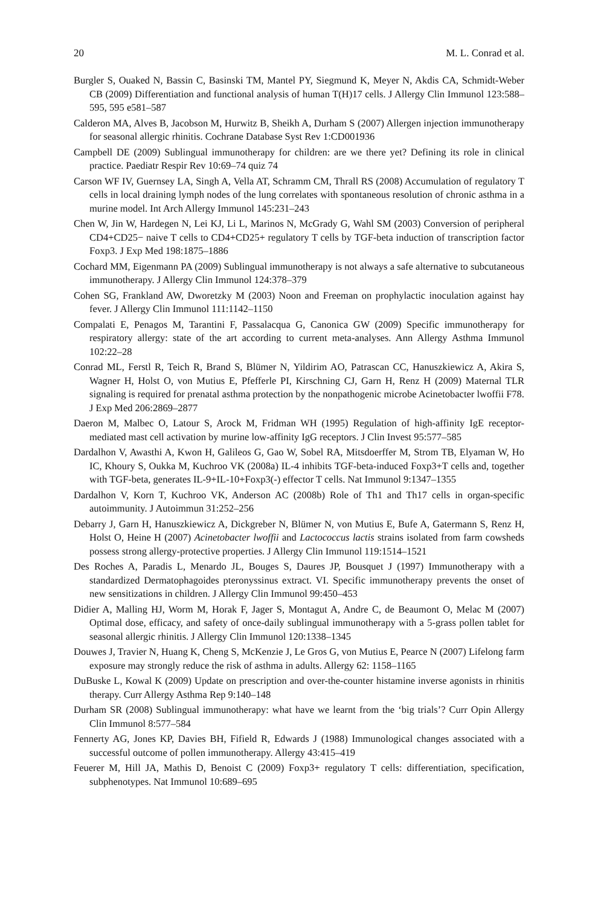20 M. L. Conrad et al.
Burgler S, Ouaked N, Bassin C, Basinski TM, Mantel PY, Siegmund K, Meyer N, Akdis CA, Schmidt-Weber CB (2009) Differentiation and functional analysis of human T(H)17 cells. J Allergy Clin Immunol 123:588–595, 595 e581–587
Calderon MA, Alves B, Jacobson M, Hurwitz B, Sheikh A, Durham S (2007) Allergen injection immunotherapy for seasonal allergic rhinitis. Cochrane Database Syst Rev 1:CD001936
Campbell DE (2009) Sublingual immunotherapy for children: are we there yet? Defining its role in clinical practice. Paediatr Respir Rev 10:69–74 quiz 74
Carson WF IV, Guernsey LA, Singh A, Vella AT, Schramm CM, Thrall RS (2008) Accumulation of regulatory T cells in local draining lymph nodes of the lung correlates with spontaneous resolution of chronic asthma in a murine model. Int Arch Allergy Immunol 145:231–243
Chen W, Jin W, Hardegen N, Lei KJ, Li L, Marinos N, McGrady G, Wahl SM (2003) Conversion of peripheral CD4+CD25− naive T cells to CD4+CD25+ regulatory T cells by TGF-beta induction of transcription factor Foxp3. J Exp Med 198:1875–1886
Cochard MM, Eigenmann PA (2009) Sublingual immunotherapy is not always a safe alternative to subcutaneous immunotherapy. J Allergy Clin Immunol 124:378–379
Cohen SG, Frankland AW, Dworetzky M (2003) Noon and Freeman on prophylactic inoculation against hay fever. J Allergy Clin Immunol 111:1142–1150
Compalati E, Penagos M, Tarantini F, Passalacqua G, Canonica GW (2009) Specific immunotherapy for respiratory allergy: state of the art according to current meta-analyses. Ann Allergy Asthma Immunol 102:22–28
Conrad ML, Ferstl R, Teich R, Brand S, Blümer N, Yildirim AO, Patrascan CC, Hanuszkiewicz A, Akira S, Wagner H, Holst O, von Mutius E, Pfefferle PI, Kirschning CJ, Garn H, Renz H (2009) Maternal TLR signaling is required for prenatal asthma protection by the nonpathogenic microbe Acinetobacter lwoffii F78. J Exp Med 206:2869–2877
Daeron M, Malbec O, Latour S, Arock M, Fridman WH (1995) Regulation of high-affinity IgE receptor-mediated mast cell activation by murine low-affinity IgG receptors. J Clin Invest 95:577–585
Dardalhon V, Awasthi A, Kwon H, Galileos G, Gao W, Sobel RA, Mitsdoerffer M, Strom TB, Elyaman W, Ho IC, Khoury S, Oukka M, Kuchroo VK (2008a) IL-4 inhibits TGF-beta-induced Foxp3+T cells and, together with TGF-beta, generates IL-9+IL-10+Foxp3(-) effector T cells. Nat Immunol 9:1347–1355
Dardalhon V, Korn T, Kuchroo VK, Anderson AC (2008b) Role of Th1 and Th17 cells in organ-specific autoimmunity. J Autoimmun 31:252–256
Debarry J, Garn H, Hanuszkiewicz A, Dickgreber N, Blümer N, von Mutius E, Bufe A, Gatermann S, Renz H, Holst O, Heine H (2007) Acinetobacter lwoffii and Lactococcus lactis strains isolated from farm cowsheds possess strong allergy-protective properties. J Allergy Clin Immunol 119:1514–1521
Des Roches A, Paradis L, Menardo JL, Bouges S, Daures JP, Bousquet J (1997) Immunotherapy with a standardized Dermatophagoides pteronyssinus extract. VI. Specific immunotherapy prevents the onset of new sensitizations in children. J Allergy Clin Immunol 99:450–453
Didier A, Malling HJ, Worm M, Horak F, Jager S, Montagut A, Andre C, de Beaumont O, Melac M (2007) Optimal dose, efficacy, and safety of once-daily sublingual immunotherapy with a 5-grass pollen tablet for seasonal allergic rhinitis. J Allergy Clin Immunol 120:1338–1345
Douwes J, Travier N, Huang K, Cheng S, McKenzie J, Le Gros G, von Mutius E, Pearce N (2007) Lifelong farm exposure may strongly reduce the risk of asthma in adults. Allergy 62: 1158–1165
DuBuske L, Kowal K (2009) Update on prescription and over-the-counter histamine inverse agonists in rhinitis therapy. Curr Allergy Asthma Rep 9:140–148
Durham SR (2008) Sublingual immunotherapy: what have we learnt from the ‘big trials’? Curr Opin Allergy Clin Immunol 8:577–584
Fennerty AG, Jones KP, Davies BH, Fifield R, Edwards J (1988) Immunological changes associated with a successful outcome of pollen immunotherapy. Allergy 43:415–419
Feuerer M, Hill JA, Mathis D, Benoist C (2009) Foxp3+ regulatory T cells: differentiation, specification, subphenotypes. Nat Immunol 10:689–695